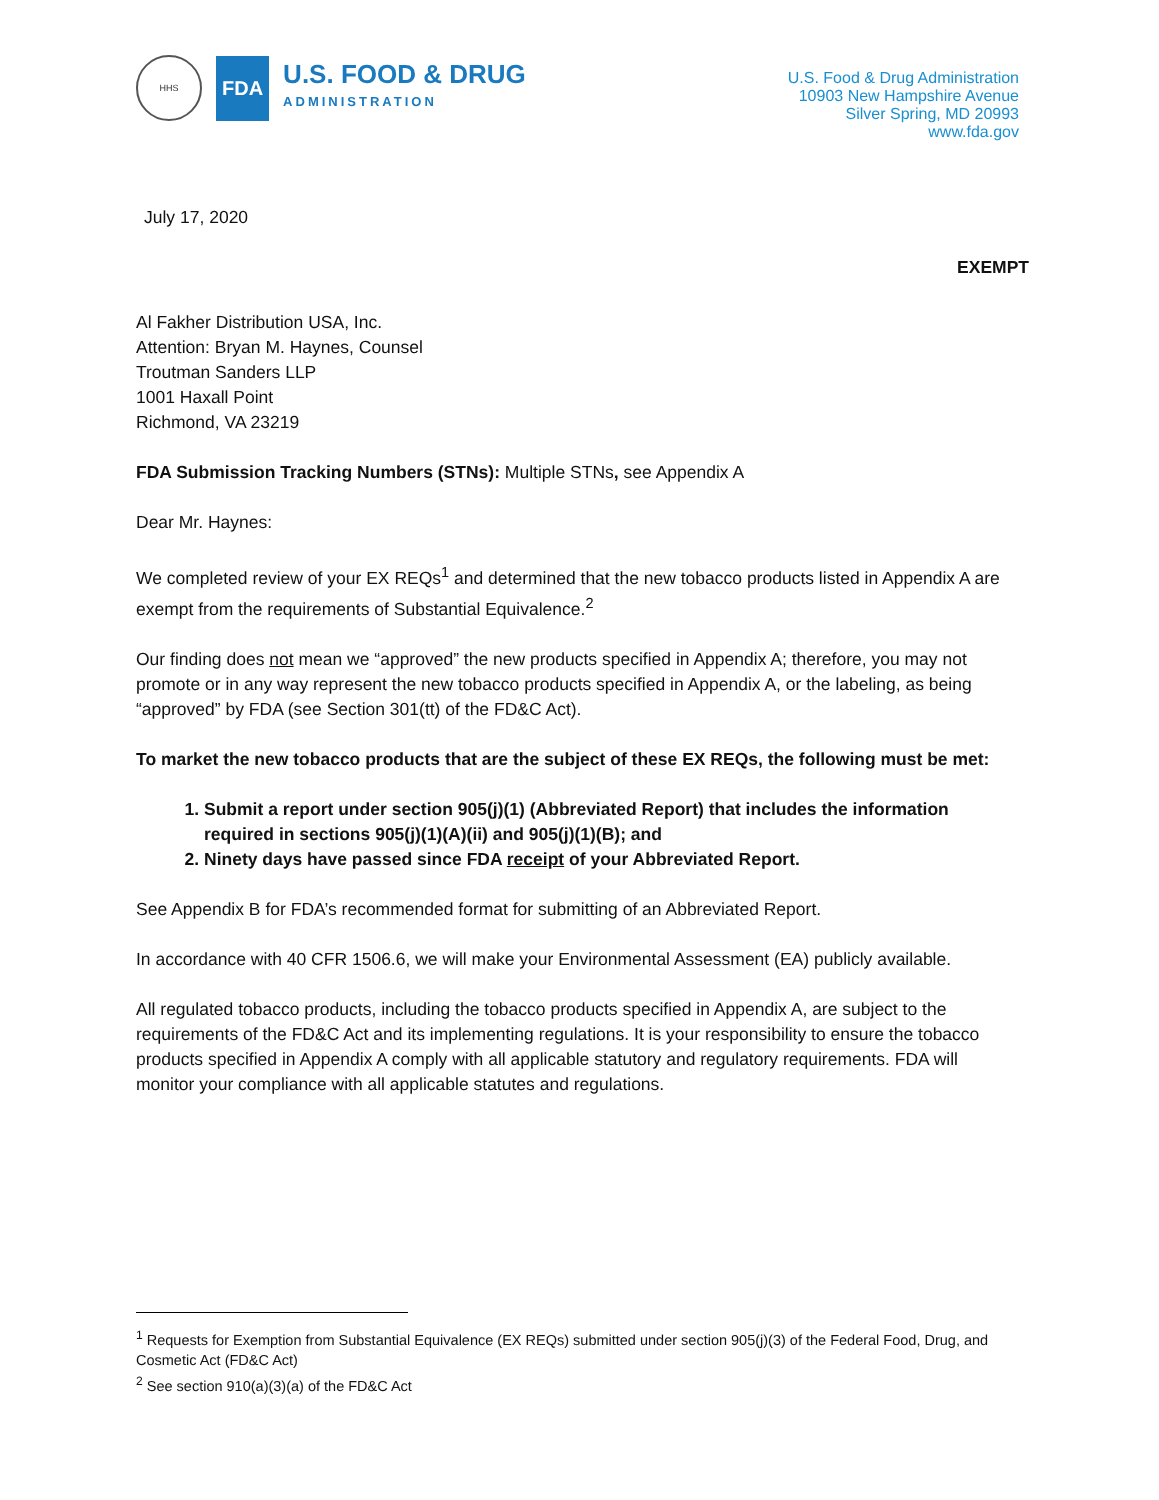HHS
FDA
U.S. FOOD & DRUG
ADMINISTRATION
U.S. Food & Drug Administration
10903 New Hampshire Avenue
Silver Spring, MD 20993
www.fda.gov
July 17, 2020
EXEMPT
Al Fakher Distribution USA, Inc.
Attention: Bryan M. Haynes, Counsel
Troutman Sanders LLP
1001 Haxall Point
Richmond, VA 23219
FDA Submission Tracking Numbers (STNs): Multiple STNs, see Appendix A
Dear Mr. Haynes:
We completed review of your EX REQs<sup>1</sup> and determined that the new tobacco products listed in Appendix A are exempt from the requirements of Substantial Equivalence.<sup>2</sup>
Our finding does not mean we “approved” the new products specified in Appendix A; therefore, you may not promote or in any way represent the new tobacco products specified in Appendix A, or the labeling, as being “approved” by FDA (see Section 301(tt) of the FD&C Act).
To market the new tobacco products that are the subject of these EX REQs, the following must be met:
1. Submit a report under section 905(j)(1) (Abbreviated Report) that includes the information required in sections 905(j)(1)(A)(ii) and 905(j)(1)(B); and
2. Ninety days have passed since FDA receipt of your Abbreviated Report.
See Appendix B for FDA’s recommended format for submitting of an Abbreviated Report.
In accordance with 40 CFR 1506.6, we will make your Environmental Assessment (EA) publicly available.
All regulated tobacco products, including the tobacco products specified in Appendix A, are subject to the requirements of the FD&C Act and its implementing regulations. It is your responsibility to ensure the tobacco products specified in Appendix A comply with all applicable statutory and regulatory requirements. FDA will monitor your compliance with all applicable statutes and regulations.
<sup>1</sup> Requests for Exemption from Substantial Equivalence (EX REQs) submitted under section 905(j)(3) of the Federal Food, Drug, and Cosmetic Act (FD&C Act)
<sup>2</sup> See section 910(a)(3)(a) of the FD&C Act